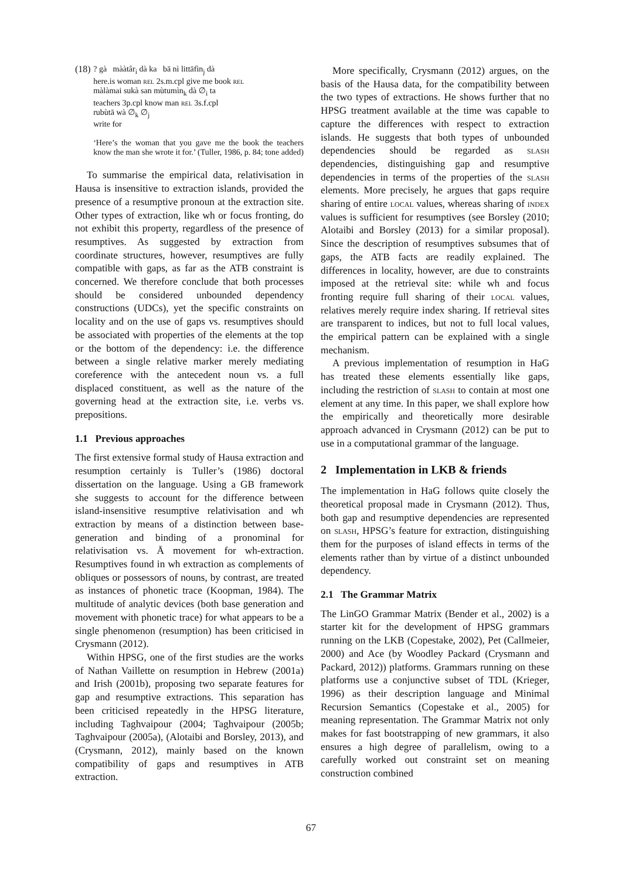(18) ? gà mààtâr<sub>i</sub> dà ka bā nì littāfìn<sub>j</sub> dà
here.is woman rel 2s.m.cpl give me book rel
màlàmai sukà san mùtumìn<sub>k</sub> dà ∅<sub>i</sub> ta
teachers 3p.cpl know man rel 3s.f.cpl
rubùtā wà ∅<sub>k</sub> ∅<sub>j</sub>
write for
‘Here’s the woman that you gave me the book the teachers know the man she wrote it for.’ (Tuller, 1986, p. 84; tone added)
To summarise the empirical data, relativisation in Hausa is insensitive to extraction islands, provided the presence of a resumptive pronoun at the extraction site. Other types of extraction, like wh or focus fronting, do not exhibit this property, regardless of the presence of resumptives. As suggested by extraction from coordinate structures, however, resumptives are fully compatible with gaps, as far as the ATB constraint is concerned. We therefore conclude that both processes should be considered unbounded dependency constructions (UDCs), yet the specific constraints on locality and on the use of gaps vs. resumptives should be associated with properties of the elements at the top or the bottom of the dependency: i.e. the difference between a single relative marker merely mediating coreference with the antecedent noun vs. a full displaced constituent, as well as the nature of the governing head at the extraction site, i.e. verbs vs. prepositions.
1.1 Previous approaches
The first extensive formal study of Hausa extraction and resumption certainly is Tuller’s (1986) doctoral dissertation on the language. Using a GB framework she suggests to account for the difference between island-insensitive resumptive relativisation and wh extraction by means of a distinction between base-generation and binding of a pronominal for relativisation vs. Ā movement for wh-extraction. Resumptives found in wh extraction as complements of obliques or possessors of nouns, by contrast, are treated as instances of phonetic trace (Koopman, 1984). The multitude of analytic devices (both base generation and movement with phonetic trace) for what appears to be a single phenomenon (resumption) has been criticised in Crysmann (2012).
Within HPSG, one of the first studies are the works of Nathan Vaillette on resumption in Hebrew (2001a) and Irish (2001b), proposing two separate features for gap and resumptive extractions. This separation has been criticised repeatedly in the HPSG literature, including Taghvaipour (2004; Taghvaipour (2005b; Taghvaipour (2005a), (Alotaibi and Borsley, 2013), and (Crysmann, 2012), mainly based on the known compatibility of gaps and resumptives in ATB extraction.
More specifically, Crysmann (2012) argues, on the basis of the Hausa data, for the compatibility between the two types of extractions. He shows further that no HPSG treatment available at the time was capable to capture the differences with respect to extraction islands. He suggests that both types of unbounded dependencies should be regarded as slash dependencies, distinguishing gap and resumptive dependencies in terms of the properties of the slash elements. More precisely, he argues that gaps require sharing of entire local values, whereas sharing of index values is sufficient for resumptives (see Borsley (2010; Alotaibi and Borsley (2013) for a similar proposal). Since the description of resumptives subsumes that of gaps, the ATB facts are readily explained. The differences in locality, however, are due to constraints imposed at the retrieval site: while wh and focus fronting require full sharing of their local values, relatives merely require index sharing. If retrieval sites are transparent to indices, but not to full local values, the empirical pattern can be explained with a single mechanism.
A previous implementation of resumption in HaG has treated these elements essentially like gaps, including the restriction of slash to contain at most one element at any time. In this paper, we shall explore how the empirically and theoretically more desirable approach advanced in Crysmann (2012) can be put to use in a computational grammar of the language.
2 Implementation in LKB & friends
The implementation in HaG follows quite closely the theoretical proposal made in Crysmann (2012). Thus, both gap and resumptive dependencies are represented on slash, HPSG’s feature for extraction, distinguishing them for the purposes of island effects in terms of the elements rather than by virtue of a distinct unbounded dependency.
2.1 The Grammar Matrix
The LinGO Grammar Matrix (Bender et al., 2002) is a starter kit for the development of HPSG grammars running on the LKB (Copestake, 2002), Pet (Callmeier, 2000) and Ace (by Woodley Packard (Crysmann and Packard, 2012)) platforms. Grammars running on these platforms use a conjunctive subset of TDL (Krieger, 1996) as their description language and Minimal Recursion Semantics (Copestake et al., 2005) for meaning representation. The Grammar Matrix not only makes for fast bootstrapping of new grammars, it also ensures a high degree of parallelism, owing to a carefully worked out constraint set on meaning construction combined
67